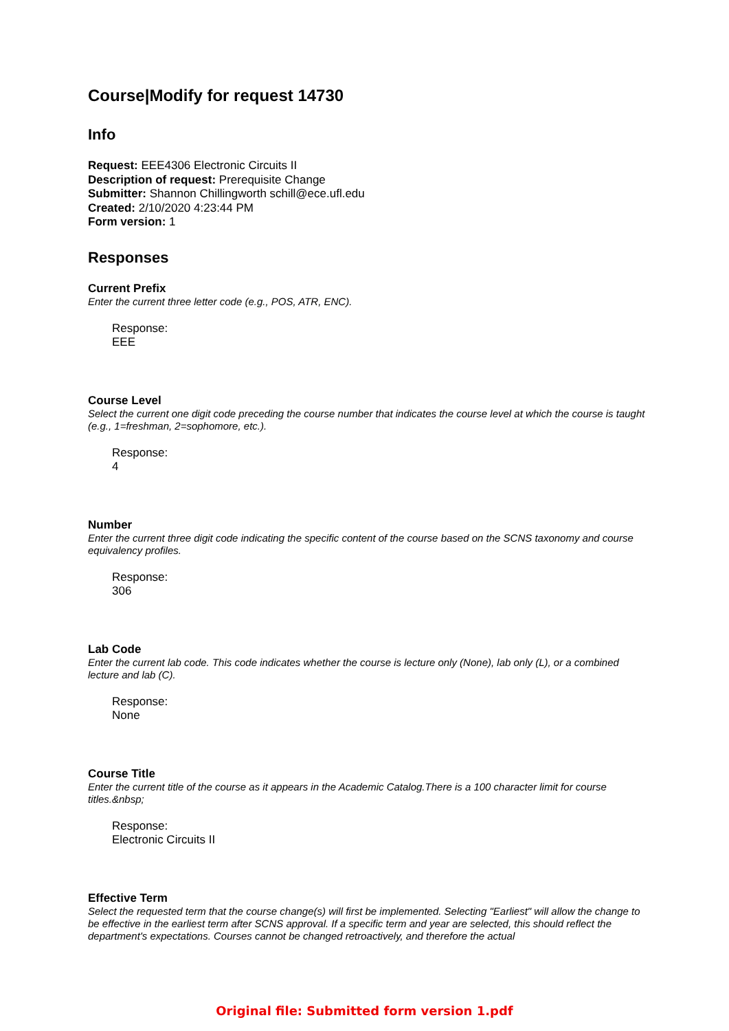Course|Modify for request 14730
Info
Request: EEE4306 Electronic Circuits II
Description of request: Prerequisite Change
Submitter: Shannon Chillingworth schill@ece.ufl.edu
Created: 2/10/2020 4:23:44 PM
Form version: 1
Responses
Current Prefix
Enter the current three letter code (e.g., POS, ATR, ENC).
Response:
EEE
Course Level
Select the current one digit code preceding the course number that indicates the course level at which the course is taught (e.g., 1=freshman, 2=sophomore, etc.).
Response:
4
Number
Enter the current three digit code indicating the specific content of the course based on the SCNS taxonomy and course equivalency profiles.
Response:
306
Lab Code
Enter the current lab code. This code indicates whether the course is lecture only (None), lab only (L), or a combined lecture and lab (C).
Response:
None
Course Title
Enter the current title of the course as it appears in the Academic Catalog.There is a 100 character limit for course titles.&nbsp;
Response:
Electronic Circuits II
Effective Term
Select the requested term that the course change(s) will first be implemented. Selecting "Earliest" will allow the change to be effective in the earliest term after SCNS approval. If a specific term and year are selected, this should reflect the department's expectations. Courses cannot be changed retroactively, and therefore the actual
Original file: Submitted form version 1.pdf